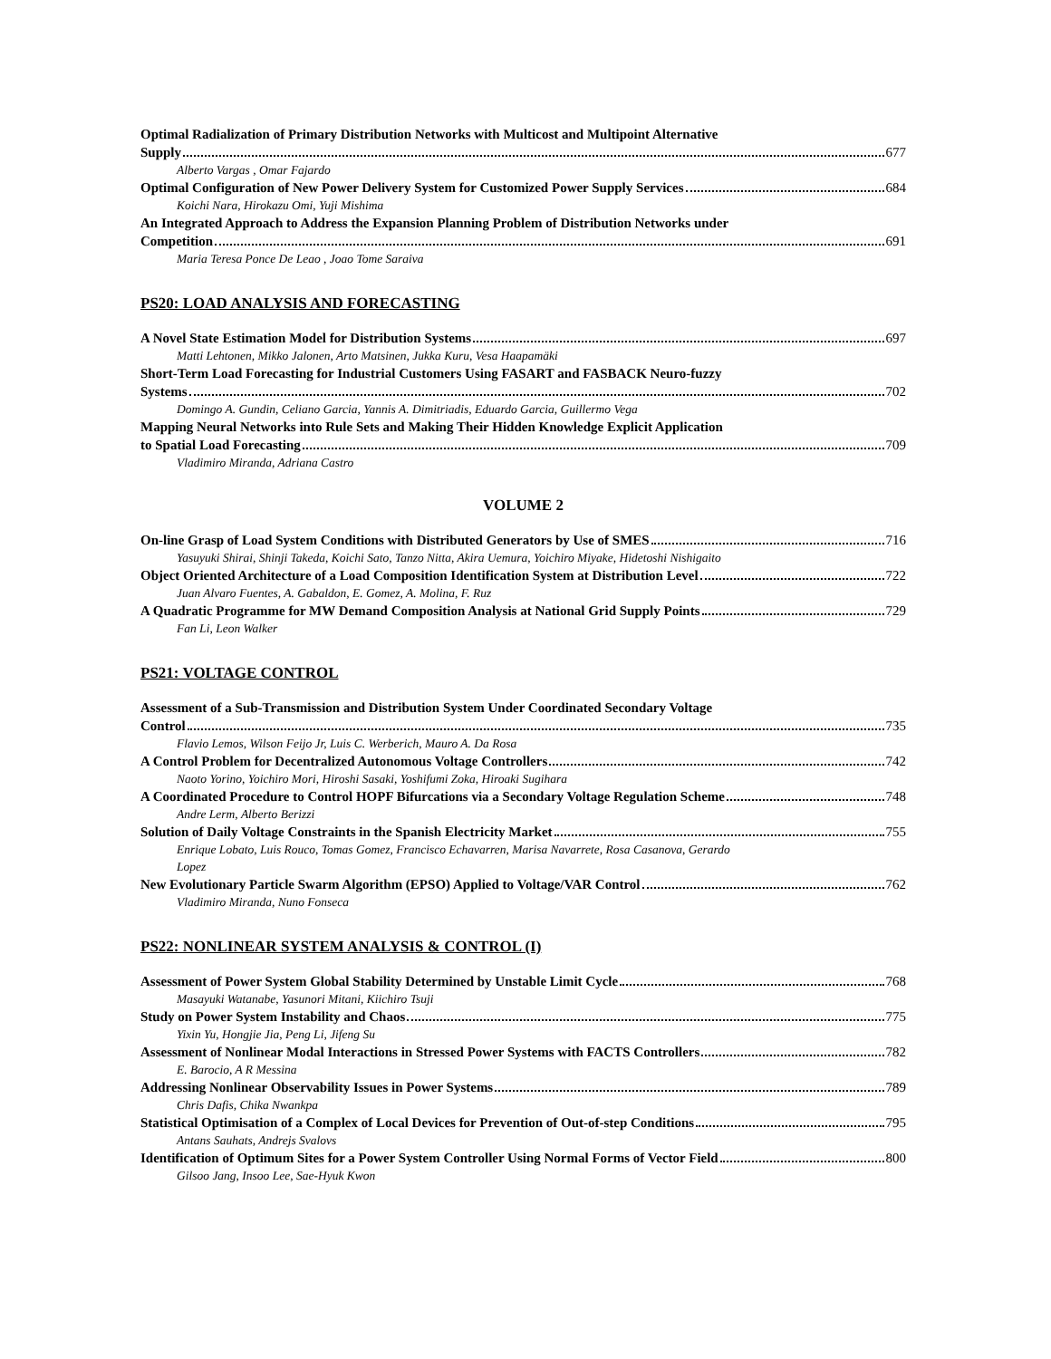Optimal Radialization of Primary Distribution Networks with Multicost and Multipoint Alternative
Supply 677
Alberto Vargas , Omar Fajardo
Optimal Configuration of New Power Delivery System for Customized Power Supply Services 684
Koichi Nara, Hirokazu Omi, Yuji Mishima
An Integrated Approach to Address the Expansion Planning Problem of Distribution Networks under
Competition 691
Maria Teresa Ponce De Leao , Joao Tome Saraiva
PS20: LOAD ANALYSIS AND FORECASTING
A Novel State Estimation Model for Distribution Systems 697
Matti Lehtonen, Mikko Jalonen, Arto Matsinen, Jukka Kuru, Vesa Haapamäki
Short-Term Load Forecasting for Industrial Customers Using FASART and FASBACK Neuro-fuzzy
Systems 702
Domingo A. Gundin, Celiano Garcia, Yannis A. Dimitriadis, Eduardo Garcia, Guillermo Vega
Mapping Neural Networks into Rule Sets and Making Their Hidden Knowledge Explicit Application
to Spatial Load Forecasting 709
Vladimiro Miranda, Adriana Castro
VOLUME 2
On-line Grasp of Load System Conditions with Distributed Generators by Use of SMES 716
Yasuyuki Shirai, Shinji Takeda, Koichi Sato, Tanzo Nitta, Akira Uemura, Yoichiro Miyake, Hidetoshi Nishigaito
Object Oriented Architecture of a Load Composition Identification System at Distribution Level 722
Juan Alvaro Fuentes, A. Gabaldon, E. Gomez, A. Molina, F. Ruz
A Quadratic Programme for MW Demand Composition Analysis at National Grid Supply Points 729
Fan Li, Leon Walker
PS21: VOLTAGE CONTROL
Assessment of a Sub-Transmission and Distribution System Under Coordinated Secondary Voltage
Control 735
Flavio Lemos, Wilson Feijo Jr, Luis C. Werberich, Mauro A. Da Rosa
A Control Problem for Decentralized Autonomous Voltage Controllers 742
Naoto Yorino, Yoichiro Mori, Hiroshi Sasaki, Yoshifumi Zoka, Hiroaki Sugihara
A Coordinated Procedure to Control HOPF Bifurcations via a Secondary Voltage Regulation Scheme 748
Andre Lerm, Alberto Berizzi
Solution of Daily Voltage Constraints in the Spanish Electricity Market 755
Enrique Lobato, Luis Rouco, Tomas Gomez, Francisco Echavarren, Marisa Navarrete, Rosa Casanova, Gerardo
Lopez
New Evolutionary Particle Swarm Algorithm (EPSO) Applied to Voltage/VAR Control 762
Vladimiro Miranda, Nuno Fonseca
PS22: NONLINEAR SYSTEM ANALYSIS & CONTROL (I)
Assessment of Power System Global Stability Determined by Unstable Limit Cycle 768
Masayuki Watanabe, Yasunori Mitani, Kiichiro Tsuji
Study on Power System Instability and Chaos 775
Yixin Yu, Hongjie Jia, Peng Li, Jifeng Su
Assessment of Nonlinear Modal Interactions in Stressed Power Systems with FACTS Controllers 782
E. Barocio, A R Messina
Addressing Nonlinear Observability Issues in Power Systems 789
Chris Dafis, Chika Nwankpa
Statistical Optimisation of a Complex of Local Devices for Prevention of Out-of-step Conditions 795
Antans Sauhats, Andrejs Svalovs
Identification of Optimum Sites for a Power System Controller Using Normal Forms of Vector Field 800
Gilsoo Jang, Insoo Lee, Sae-Hyuk Kwon